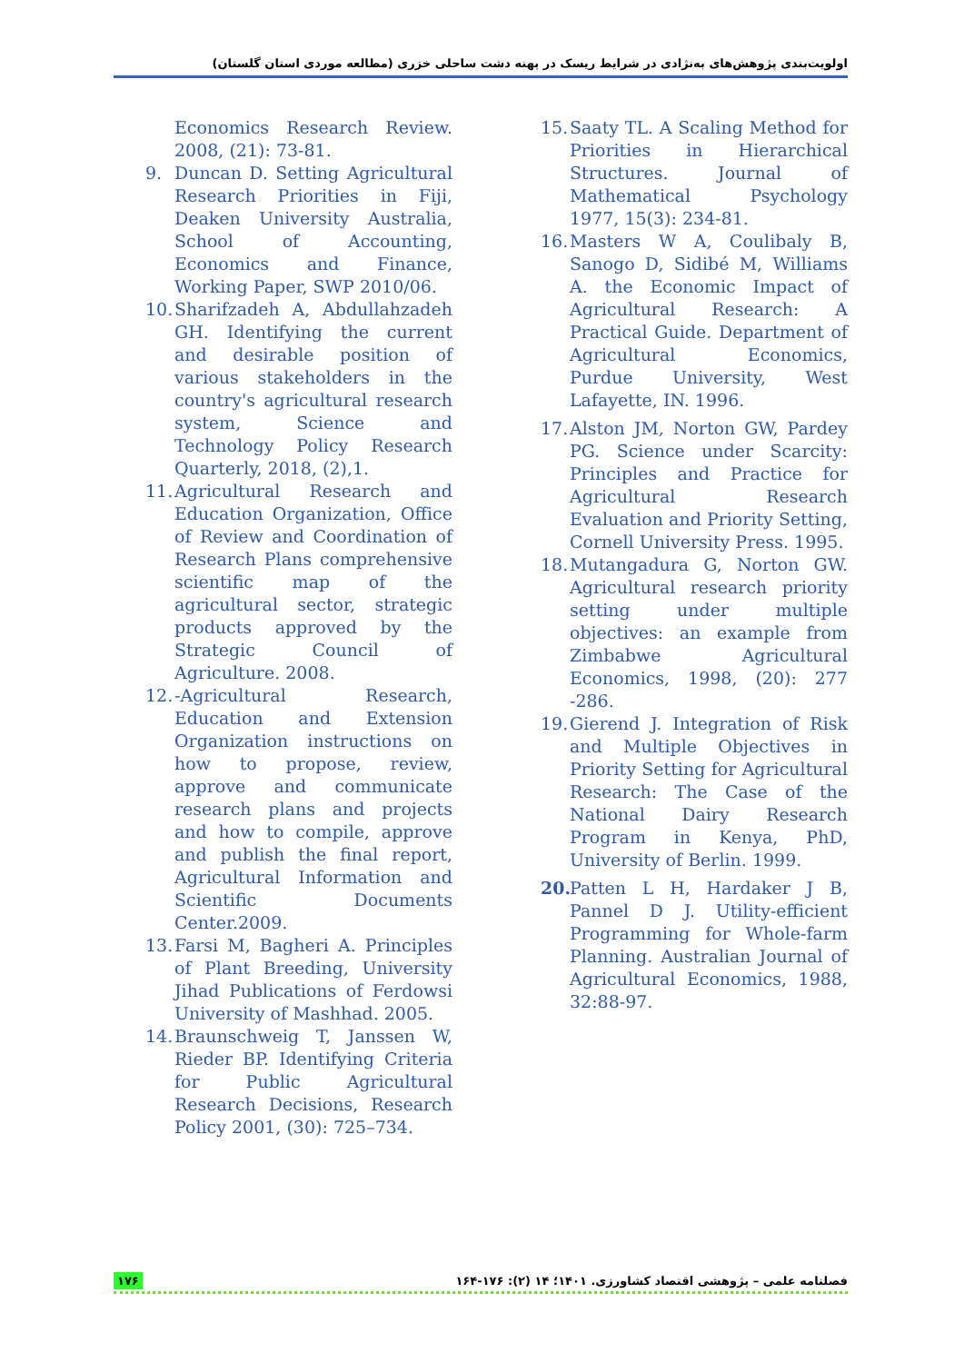اولویت‌بندی پژوهش‌های به‌نژادی در شرایط ریسک در پهنه دشت ساحلی خزری (مطالعه موردی استان گلستان)
Economics Research Review. 2008, (21): 73-81.
9. Duncan D. Setting Agricultural Research Priorities in Fiji, Deaken University Australia, School of Accounting, Economics and Finance, Working Paper, SWP 2010/06.
10. Sharifzadeh A, Abdullahzadeh GH. Identifying the current and desirable position of various stakeholders in the country's agricultural research system, Science and Technology Policy Research Quarterly, 2018, (2),1.
11. Agricultural Research and Education Organization, Office of Review and Coordination of Research Plans comprehensive scientific map of the agricultural sector, strategic products approved by the Strategic Council of Agriculture. 2008.
12. -Agricultural Research, Education and Extension Organization instructions on how to propose, review, approve and communicate research plans and projects and how to compile, approve and publish the final report, Agricultural Information and Scientific Documents Center.2009.
13. Farsi M, Bagheri A. Principles of Plant Breeding, University Jihad Publications of Ferdowsi University of Mashhad. 2005.
14. Braunschweig T, Janssen W, Rieder BP. Identifying Criteria for Public Agricultural Research Decisions, Research Policy 2001, (30): 725–734.
15. Saaty TL. A Scaling Method for Priorities in Hierarchical Structures. Journal of Mathematical Psychology 1977, 15(3): 234-81.
16. Masters W A, Coulibaly B, Sanogo D, Sidibé M, Williams A. the Economic Impact of Agricultural Research: A Practical Guide. Department of Agricultural Economics, Purdue University, West Lafayette, IN. 1996.
17. Alston JM, Norton GW, Pardey PG. Science under Scarcity: Principles and Practice for Agricultural Research Evaluation and Priority Setting, Cornell University Press. 1995.
18. Mutangadura G, Norton GW. Agricultural research priority setting under multiple objectives: an example from Zimbabwe Agricultural Economics, 1998, (20): 277 -286.
19. Gierend J. Integration of Risk and Multiple Objectives in Priority Setting for Agricultural Research: The Case of the National Dairy Research Program in Kenya, PhD, University of Berlin. 1999.
20. Patten L H, Hardaker J B, Pannel D J. Utility-efficient Programming for Whole-farm Planning. Australian Journal of Agricultural Economics, 1988, 32:88-97.
۱۷۶ فصلنامه علمی – پژوهشی اقتصاد کشاورزی. ۱۴۰۱؛ ۱۴ (۲): ۱۷۶-۱۶۴